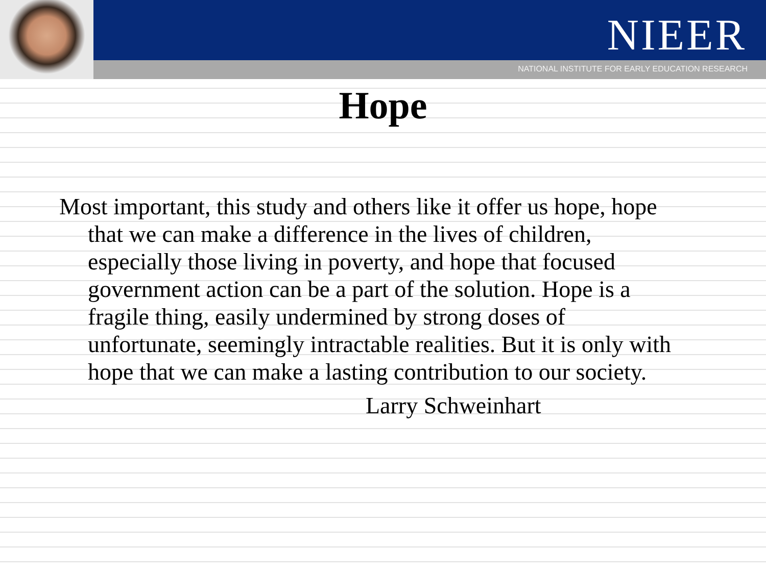NIEER
NATIONAL INSTITUTE FOR EARLY EDUCATION RESEARCH
Hope
Most important, this study and others like it offer us hope, hope that we can make a difference in the lives of children, especially those living in poverty, and hope that focused government action can be a part of the solution. Hope is a fragile thing, easily undermined by strong doses of unfortunate, seemingly intractable realities. But it is only with hope that we can make a lasting contribution to our society.
Larry Schweinhart